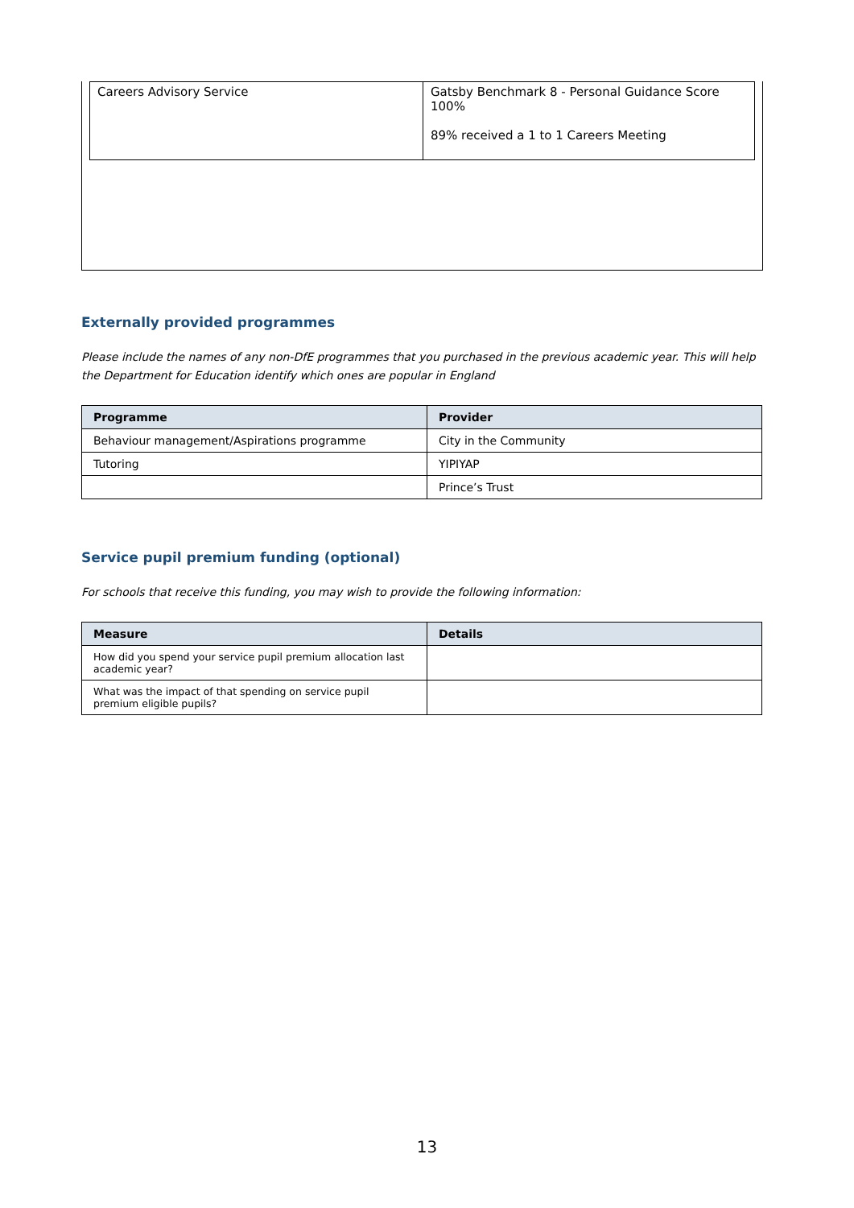| Careers Advisory Service | Gatsby Benchmark 8 - Personal Guidance Score 100% 89% received a 1 to 1 Careers Meeting |
Externally provided programmes
Please include the names of any non-DfE programmes that you purchased in the previous academic year. This will help the Department for Education identify which ones are popular in England
| Programme | Provider |
| --- | --- |
| Behaviour management/Aspirations programme | City in the Community |
| Tutoring | YIPIYAP |
| | Prince’s Trust |
Service pupil premium funding (optional)
For schools that receive this funding, you may wish to provide the following information:
| Measure | Details |
| --- | --- |
| How did you spend your service pupil premium allocation last academic year? | |
| What was the impact of that spending on service pupil premium eligible pupils? | |
13